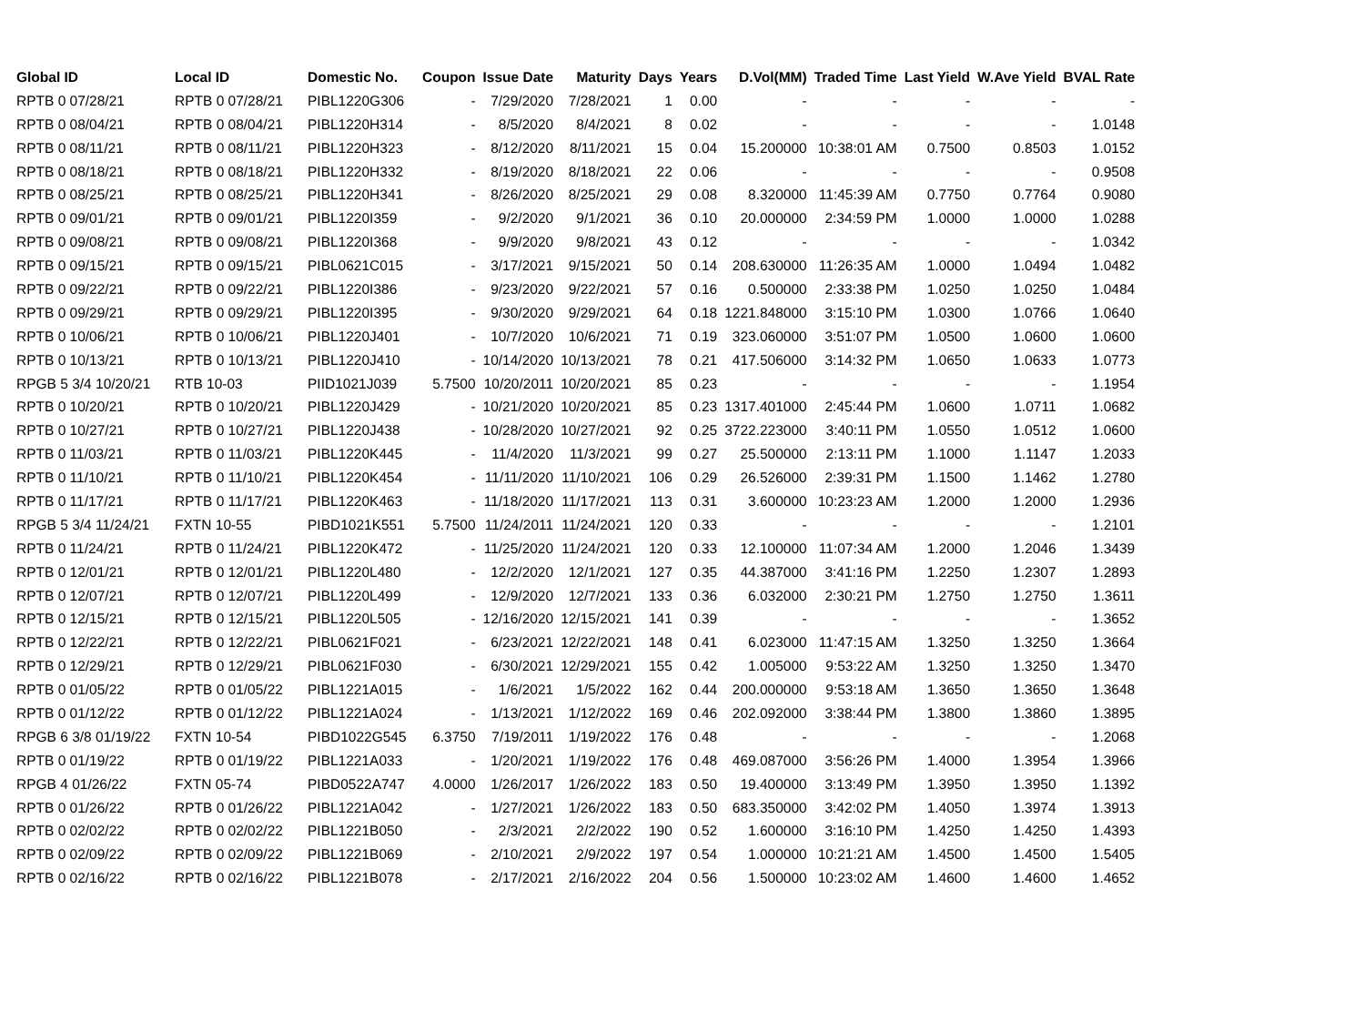| Global ID | Local ID | Domestic No. | Coupon | Issue Date | Maturity | Days | Years | D.Vol(MM) | Traded Time | Last Yield | W.Ave Yield | BVAL Rate |
| --- | --- | --- | --- | --- | --- | --- | --- | --- | --- | --- | --- | --- |
| RPTB 0 07/28/21 | RPTB 0 07/28/21 | PIBL1220G306 | - | 7/29/2020 | 7/28/2021 | 1 | 0.00 | - | - | - | - | - |
| RPTB 0 08/04/21 | RPTB 0 08/04/21 | PIBL1220H314 | - | 8/5/2020 | 8/4/2021 | 8 | 0.02 | - | - | - | - | 1.0148 |
| RPTB 0 08/11/21 | RPTB 0 08/11/21 | PIBL1220H323 | - | 8/12/2020 | 8/11/2021 | 15 | 0.04 | 15.200000 | 10:38:01 AM | 0.7500 | 0.8503 | 1.0152 |
| RPTB 0 08/18/21 | RPTB 0 08/18/21 | PIBL1220H332 | - | 8/19/2020 | 8/18/2021 | 22 | 0.06 | - | - | - | - | 0.9508 |
| RPTB 0 08/25/21 | RPTB 0 08/25/21 | PIBL1220H341 | - | 8/26/2020 | 8/25/2021 | 29 | 0.08 | 8.320000 | 11:45:39 AM | 0.7750 | 0.7764 | 0.9080 |
| RPTB 0 09/01/21 | RPTB 0 09/01/21 | PIBL1220I359 | - | 9/2/2020 | 9/1/2021 | 36 | 0.10 | 20.000000 | 2:34:59 PM | 1.0000 | 1.0000 | 1.0288 |
| RPTB 0 09/08/21 | RPTB 0 09/08/21 | PIBL1220I368 | - | 9/9/2020 | 9/8/2021 | 43 | 0.12 | - | - | - | - | 1.0342 |
| RPTB 0 09/15/21 | RPTB 0 09/15/21 | PIBL0621C015 | - | 3/17/2021 | 9/15/2021 | 50 | 0.14 | 208.630000 | 11:26:35 AM | 1.0000 | 1.0494 | 1.0482 |
| RPTB 0 09/22/21 | RPTB 0 09/22/21 | PIBL1220I386 | - | 9/23/2020 | 9/22/2021 | 57 | 0.16 | 0.500000 | 2:33:38 PM | 1.0250 | 1.0250 | 1.0484 |
| RPTB 0 09/29/21 | RPTB 0 09/29/21 | PIBL1220I395 | - | 9/30/2020 | 9/29/2021 | 64 | 0.18 | 1221.848000 | 3:15:10 PM | 1.0300 | 1.0766 | 1.0640 |
| RPTB 0 10/06/21 | RPTB 0 10/06/21 | PIBL1220J401 | - | 10/7/2020 | 10/6/2021 | 71 | 0.19 | 323.060000 | 3:51:07 PM | 1.0500 | 1.0600 | 1.0600 |
| RPTB 0 10/13/21 | RPTB 0 10/13/21 | PIBL1220J410 | - | 10/14/2020 | 10/13/2021 | 78 | 0.21 | 417.506000 | 3:14:32 PM | 1.0650 | 1.0633 | 1.0773 |
| RPGB 5 3/4 10/20/21 | RTB 10-03 | PIID1021J039 | 5.7500 | 10/20/2011 | 10/20/2021 | 85 | 0.23 | - | - | - | - | 1.1954 |
| RPTB 0 10/20/21 | RPTB 0 10/20/21 | PIBL1220J429 | - | 10/21/2020 | 10/20/2021 | 85 | 0.23 | 1317.401000 | 2:45:44 PM | 1.0600 | 1.0711 | 1.0682 |
| RPTB 0 10/27/21 | RPTB 0 10/27/21 | PIBL1220J438 | - | 10/28/2020 | 10/27/2021 | 92 | 0.25 | 3722.223000 | 3:40:11 PM | 1.0550 | 1.0512 | 1.0600 |
| RPTB 0 11/03/21 | RPTB 0 11/03/21 | PIBL1220K445 | - | 11/4/2020 | 11/3/2021 | 99 | 0.27 | 25.500000 | 2:13:11 PM | 1.1000 | 1.1147 | 1.2033 |
| RPTB 0 11/10/21 | RPTB 0 11/10/21 | PIBL1220K454 | - | 11/11/2020 | 11/10/2021 | 106 | 0.29 | 26.526000 | 2:39:31 PM | 1.1500 | 1.1462 | 1.2780 |
| RPTB 0 11/17/21 | RPTB 0 11/17/21 | PIBL1220K463 | - | 11/18/2020 | 11/17/2021 | 113 | 0.31 | 3.600000 | 10:23:23 AM | 1.2000 | 1.2000 | 1.2936 |
| RPGB 5 3/4 11/24/21 | FXTN 10-55 | PIBD1021K551 | 5.7500 | 11/24/2011 | 11/24/2021 | 120 | 0.33 | - | - | - | - | 1.2101 |
| RPTB 0 11/24/21 | RPTB 0 11/24/21 | PIBL1220K472 | - | 11/25/2020 | 11/24/2021 | 120 | 0.33 | 12.100000 | 11:07:34 AM | 1.2000 | 1.2046 | 1.3439 |
| RPTB 0 12/01/21 | RPTB 0 12/01/21 | PIBL1220L480 | - | 12/2/2020 | 12/1/2021 | 127 | 0.35 | 44.387000 | 3:41:16 PM | 1.2250 | 1.2307 | 1.2893 |
| RPTB 0 12/07/21 | RPTB 0 12/07/21 | PIBL1220L499 | - | 12/9/2020 | 12/7/2021 | 133 | 0.36 | 6.032000 | 2:30:21 PM | 1.2750 | 1.2750 | 1.3611 |
| RPTB 0 12/15/21 | RPTB 0 12/15/21 | PIBL1220L505 | - | 12/16/2020 | 12/15/2021 | 141 | 0.39 | - | - | - | - | 1.3652 |
| RPTB 0 12/22/21 | RPTB 0 12/22/21 | PIBL0621F021 | - | 6/23/2021 | 12/22/2021 | 148 | 0.41 | 6.023000 | 11:47:15 AM | 1.3250 | 1.3250 | 1.3664 |
| RPTB 0 12/29/21 | RPTB 0 12/29/21 | PIBL0621F030 | - | 6/30/2021 | 12/29/2021 | 155 | 0.42 | 1.005000 | 9:53:22 AM | 1.3250 | 1.3250 | 1.3470 |
| RPTB 0 01/05/22 | RPTB 0 01/05/22 | PIBL1221A015 | - | 1/6/2021 | 1/5/2022 | 162 | 0.44 | 200.000000 | 9:53:18 AM | 1.3650 | 1.3650 | 1.3648 |
| RPTB 0 01/12/22 | RPTB 0 01/12/22 | PIBL1221A024 | - | 1/13/2021 | 1/12/2022 | 169 | 0.46 | 202.092000 | 3:38:44 PM | 1.3800 | 1.3860 | 1.3895 |
| RPGB 6 3/8 01/19/22 | FXTN 10-54 | PIBD1022G545 | 6.3750 | 7/19/2011 | 1/19/2022 | 176 | 0.48 | - | - | - | - | 1.2068 |
| RPTB 0 01/19/22 | RPTB 0 01/19/22 | PIBL1221A033 | - | 1/20/2021 | 1/19/2022 | 176 | 0.48 | 469.087000 | 3:56:26 PM | 1.4000 | 1.3954 | 1.3966 |
| RPGB 4 01/26/22 | FXTN 05-74 | PIBD0522A747 | 4.0000 | 1/26/2017 | 1/26/2022 | 183 | 0.50 | 19.400000 | 3:13:49 PM | 1.3950 | 1.3950 | 1.1392 |
| RPTB 0 01/26/22 | RPTB 0 01/26/22 | PIBL1221A042 | - | 1/27/2021 | 1/26/2022 | 183 | 0.50 | 683.350000 | 3:42:02 PM | 1.4050 | 1.3974 | 1.3913 |
| RPTB 0 02/02/22 | RPTB 0 02/02/22 | PIBL1221B050 | - | 2/3/2021 | 2/2/2022 | 190 | 0.52 | 1.600000 | 3:16:10 PM | 1.4250 | 1.4250 | 1.4393 |
| RPTB 0 02/09/22 | RPTB 0 02/09/22 | PIBL1221B069 | - | 2/10/2021 | 2/9/2022 | 197 | 0.54 | 1.000000 | 10:21:21 AM | 1.4500 | 1.4500 | 1.5405 |
| RPTB 0 02/16/22 | RPTB 0 02/16/22 | PIBL1221B078 | - | 2/17/2021 | 2/16/2022 | 204 | 0.56 | 1.500000 | 10:23:02 AM | 1.4600 | 1.4600 | 1.4652 |